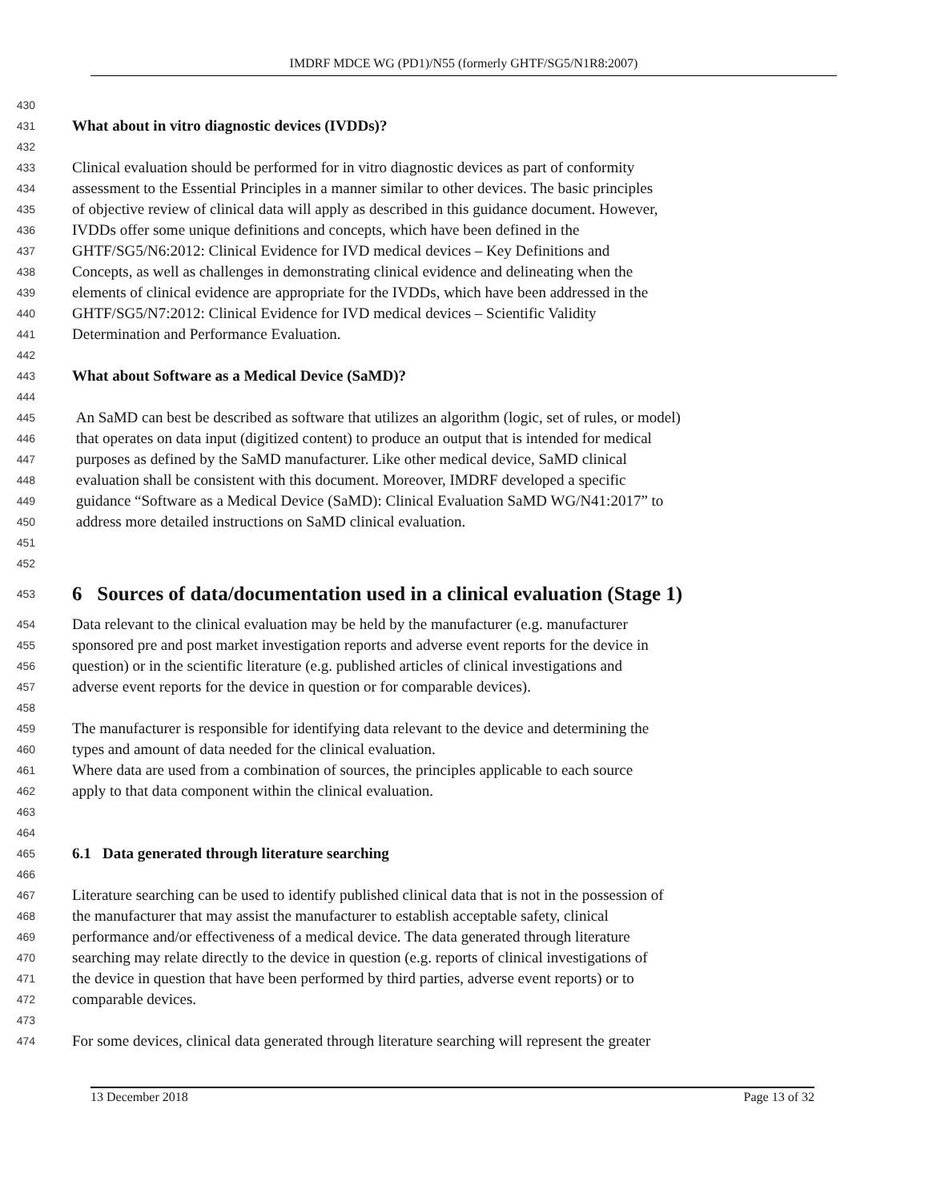IMDRF MDCE WG (PD1)/N55 (formerly GHTF/SG5/N1R8:2007)
430
431 What about in vitro diagnostic devices (IVDDs)?
432
433 Clinical evaluation should be performed for in vitro diagnostic devices as part of conformity
434 assessment to the Essential Principles in a manner similar to other devices. The basic principles
435 of objective review of clinical data will apply as described in this guidance document. However,
436 IVDDs offer some unique definitions and concepts, which have been defined in the
437 GHTF/SG5/N6:2012: Clinical Evidence for IVD medical devices – Key Definitions and
438 Concepts, as well as challenges in demonstrating clinical evidence and delineating when the
439 elements of clinical evidence are appropriate for the IVDDs, which have been addressed in the
440 GHTF/SG5/N7:2012: Clinical Evidence for IVD medical devices – Scientific Validity
441 Determination and Performance Evaluation.
442
443 What about Software as a Medical Device (SaMD)?
444
445 An SaMD can best be described as software that utilizes an algorithm (logic, set of rules, or model)
446 that operates on data input (digitized content) to produce an output that is intended for medical
447 purposes as defined by the SaMD manufacturer. Like other medical device, SaMD clinical
448 evaluation shall be consistent with this document. Moreover, IMDRF developed a specific
449 guidance “Software as a Medical Device (SaMD): Clinical Evaluation SaMD WG/N41:2017” to
450 address more detailed instructions on SaMD clinical evaluation.
451
452
453 6 Sources of data/documentation used in a clinical evaluation (Stage 1)
454 Data relevant to the clinical evaluation may be held by the manufacturer (e.g. manufacturer
455 sponsored pre and post market investigation reports and adverse event reports for the device in
456 question) or in the scientific literature (e.g. published articles of clinical investigations and
457 adverse event reports for the device in question or for comparable devices).
458
459 The manufacturer is responsible for identifying data relevant to the device and determining the
460 types and amount of data needed for the clinical evaluation.
461 Where data are used from a combination of sources, the principles applicable to each source
462 apply to that data component within the clinical evaluation.
463
464
465 6.1 Data generated through literature searching
466
467 Literature searching can be used to identify published clinical data that is not in the possession of
468 the manufacturer that may assist the manufacturer to establish acceptable safety, clinical
469 performance and/or effectiveness of a medical device. The data generated through literature
470 searching may relate directly to the device in question (e.g. reports of clinical investigations of
471 the device in question that have been performed by third parties, adverse event reports) or to
472 comparable devices.
473
474 For some devices, clinical data generated through literature searching will represent the greater
13 December 2018 Page 13 of 32